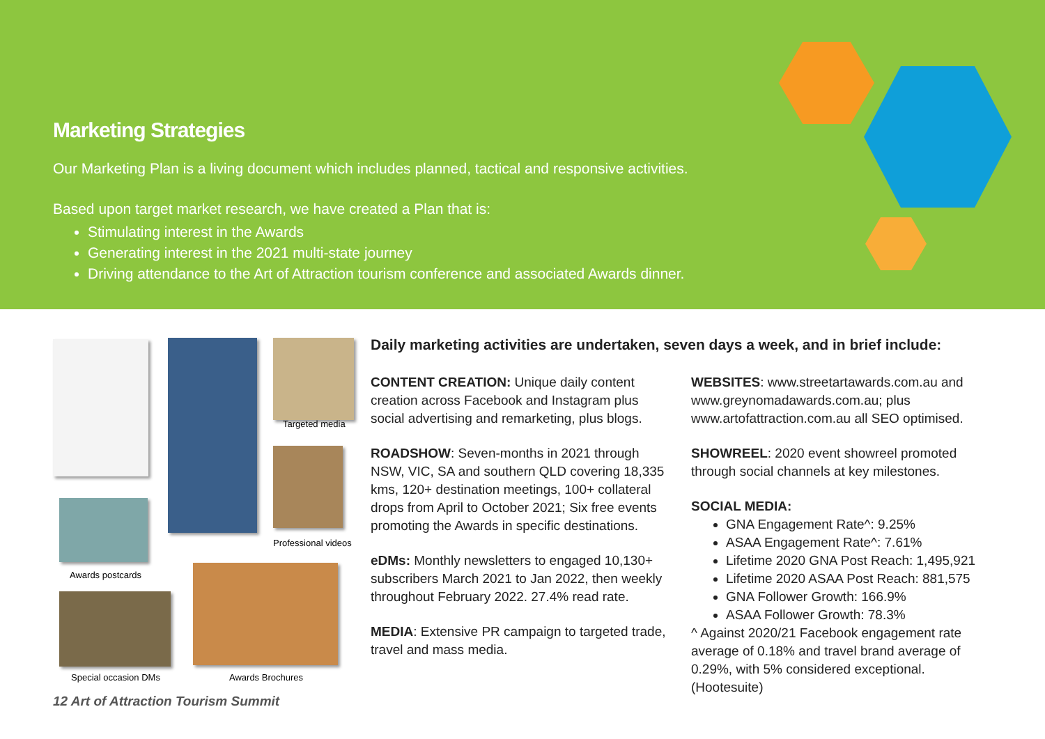Marketing Strategies
Our Marketing Plan is a living document which includes planned, tactical and responsive activities.
Based upon target market research, we have created a Plan that is:
Stimulating interest in the Awards
Generating interest in the 2021 multi-state journey
Driving attendance to the Art of Attraction tourism conference and associated Awards dinner.
Targeted media
Professional videos
Awards postcards
Special occasion DMs Awards Brochures
Daily marketing activities are undertaken, seven days a week, and in brief include:
CONTENT CREATION: Unique daily content creation across Facebook and Instagram plus social advertising and remarketing, plus blogs.
ROADSHOW: Seven-months in 2021 through NSW, VIC, SA and southern QLD covering 18,335 kms, 120+ destination meetings, 100+ collateral drops from April to October 2021; Six free events promoting the Awards in specific destinations.
eDMs: Monthly newsletters to engaged 10,130+ subscribers March 2021 to Jan 2022, then weekly throughout February 2022. 27.4% read rate.
MEDIA: Extensive PR campaign to targeted trade, travel and mass media.
WEBSITES: www.streetartawards.com.au and www.greynomadawards.com.au; plus www.artofattraction.com.au all SEO optimised.
SHOWREEL: 2020 event showreel promoted through social channels at key milestones.
SOCIAL MEDIA:
GNA Engagement Rate^: 9.25%
ASAA Engagement Rate^: 7.61%
Lifetime 2020 GNA Post Reach: 1,495,921
Lifetime 2020 ASAA Post Reach: 881,575
GNA Follower Growth: 166.9%
ASAA Follower Growth: 78.3%
^ Against 2020/21 Facebook engagement rate average of 0.18% and travel brand average of 0.29%, with 5% considered exceptional. (Hootesuite)
12 Art of Attraction Tourism Summit